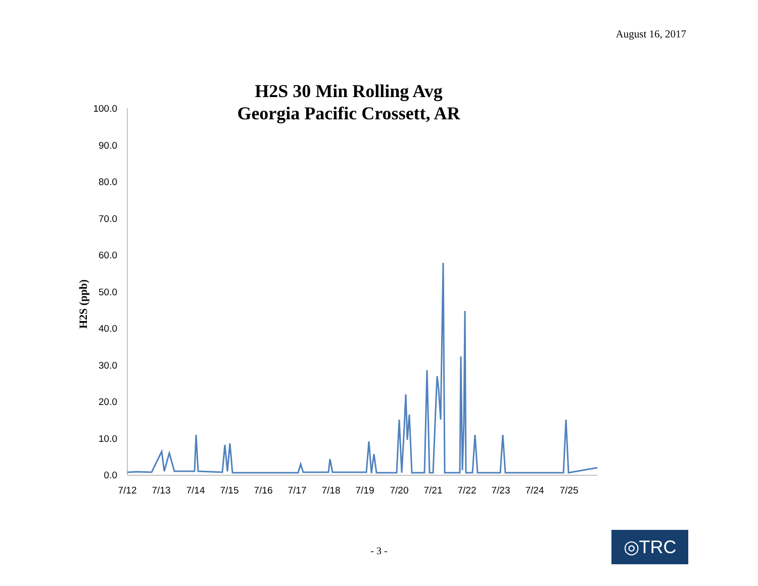August 16, 2017
H2S 30 Min Rolling Avg
Georgia Pacific Crossett, AR
H2S (ppb)
100.0
90.0
80.0
70.0
60.0
50.0
40.0
30.0
20.0
10.0
0.0
7/12
7/13
7/14
7/15
7/16
7/17
7/18
7/19
7/20
7/21
7/22
7/23
7/24
7/25
- 3 - ◎TRC